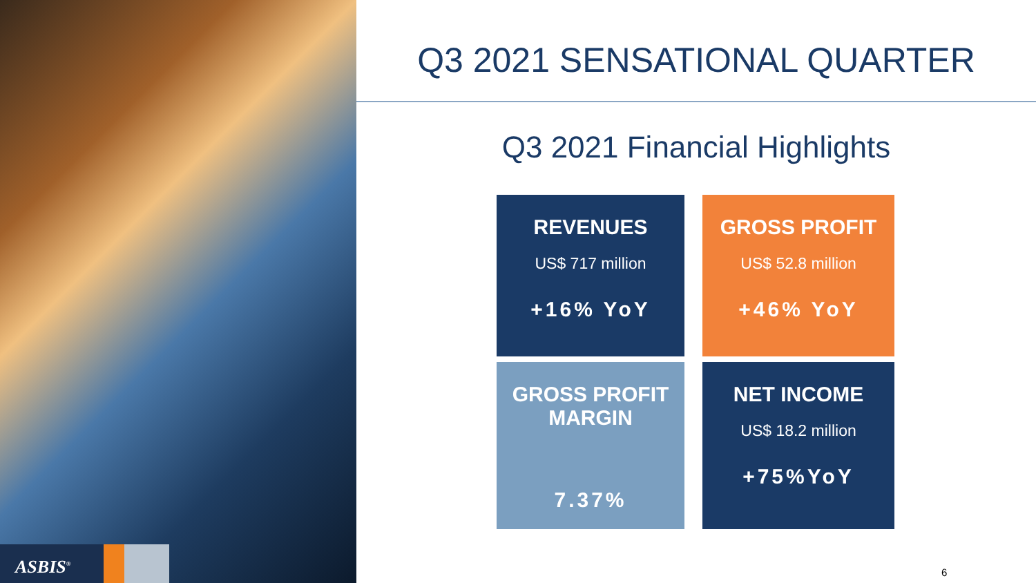ASBIS<sup>®</sup>
Q3 2021 SENSATIONAL QUARTER
Q3 2021 Financial Highlights
REVENUES
US$ 717 million
+16% YoY
GROSS PROFIT
US$ 52.8 million
+46% YoY
GROSS PROFIT
MARGIN
7.37%
NET INCOME
US$ 18.2 million
+75%YoY
6